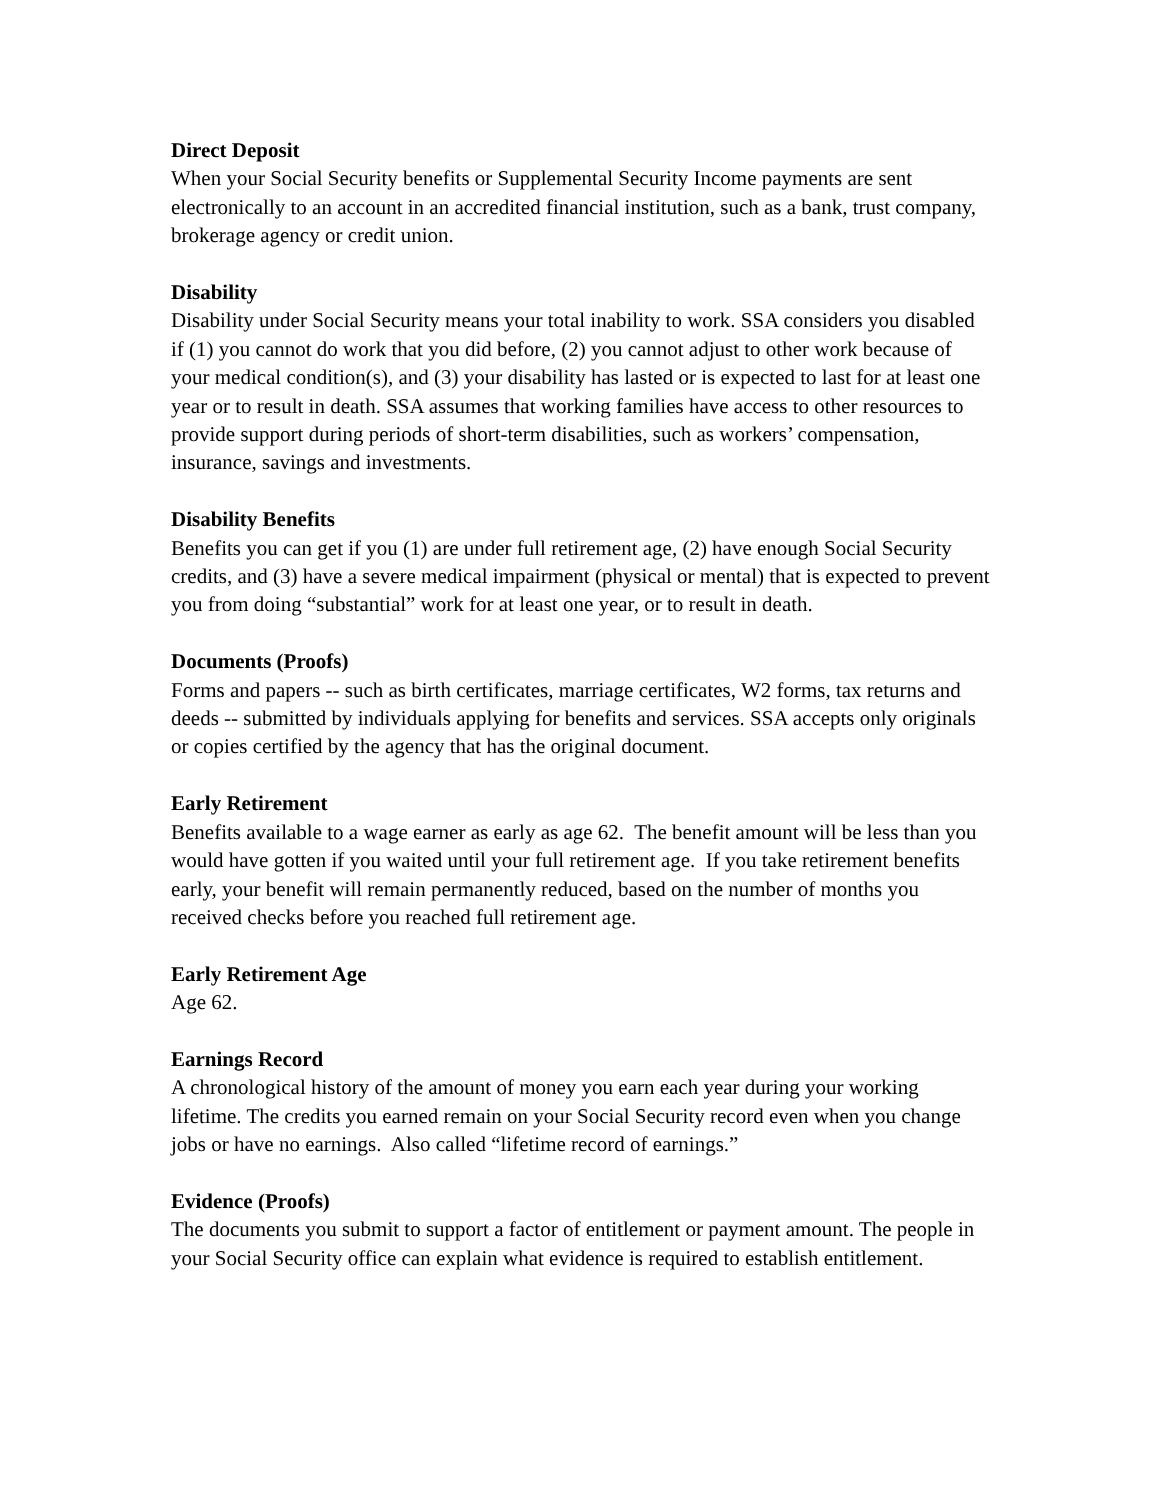Direct Deposit
When your Social Security benefits or Supplemental Security Income payments are sent electronically to an account in an accredited financial institution, such as a bank, trust company, brokerage agency or credit union.
Disability
Disability under Social Security means your total inability to work. SSA considers you disabled if (1) you cannot do work that you did before, (2) you cannot adjust to other work because of your medical condition(s), and (3) your disability has lasted or is expected to last for at least one year or to result in death. SSA assumes that working families have access to other resources to provide support during periods of short-term disabilities, such as workers’ compensation, insurance, savings and investments.
Disability Benefits
Benefits you can get if you (1) are under full retirement age, (2) have enough Social Security credits, and (3) have a severe medical impairment (physical or mental) that is expected to prevent you from doing “substantial” work for at least one year, or to result in death.
Documents (Proofs)
Forms and papers -- such as birth certificates, marriage certificates, W2 forms, tax returns and deeds -- submitted by individuals applying for benefits and services. SSA accepts only originals or copies certified by the agency that has the original document.
Early Retirement
Benefits available to a wage earner as early as age 62. The benefit amount will be less than you would have gotten if you waited until your full retirement age. If you take retirement benefits early, your benefit will remain permanently reduced, based on the number of months you received checks before you reached full retirement age.
Early Retirement Age
Age 62.
Earnings Record
A chronological history of the amount of money you earn each year during your working lifetime. The credits you earned remain on your Social Security record even when you change jobs or have no earnings. Also called “lifetime record of earnings.”
Evidence (Proofs)
The documents you submit to support a factor of entitlement or payment amount. The people in your Social Security office can explain what evidence is required to establish entitlement.